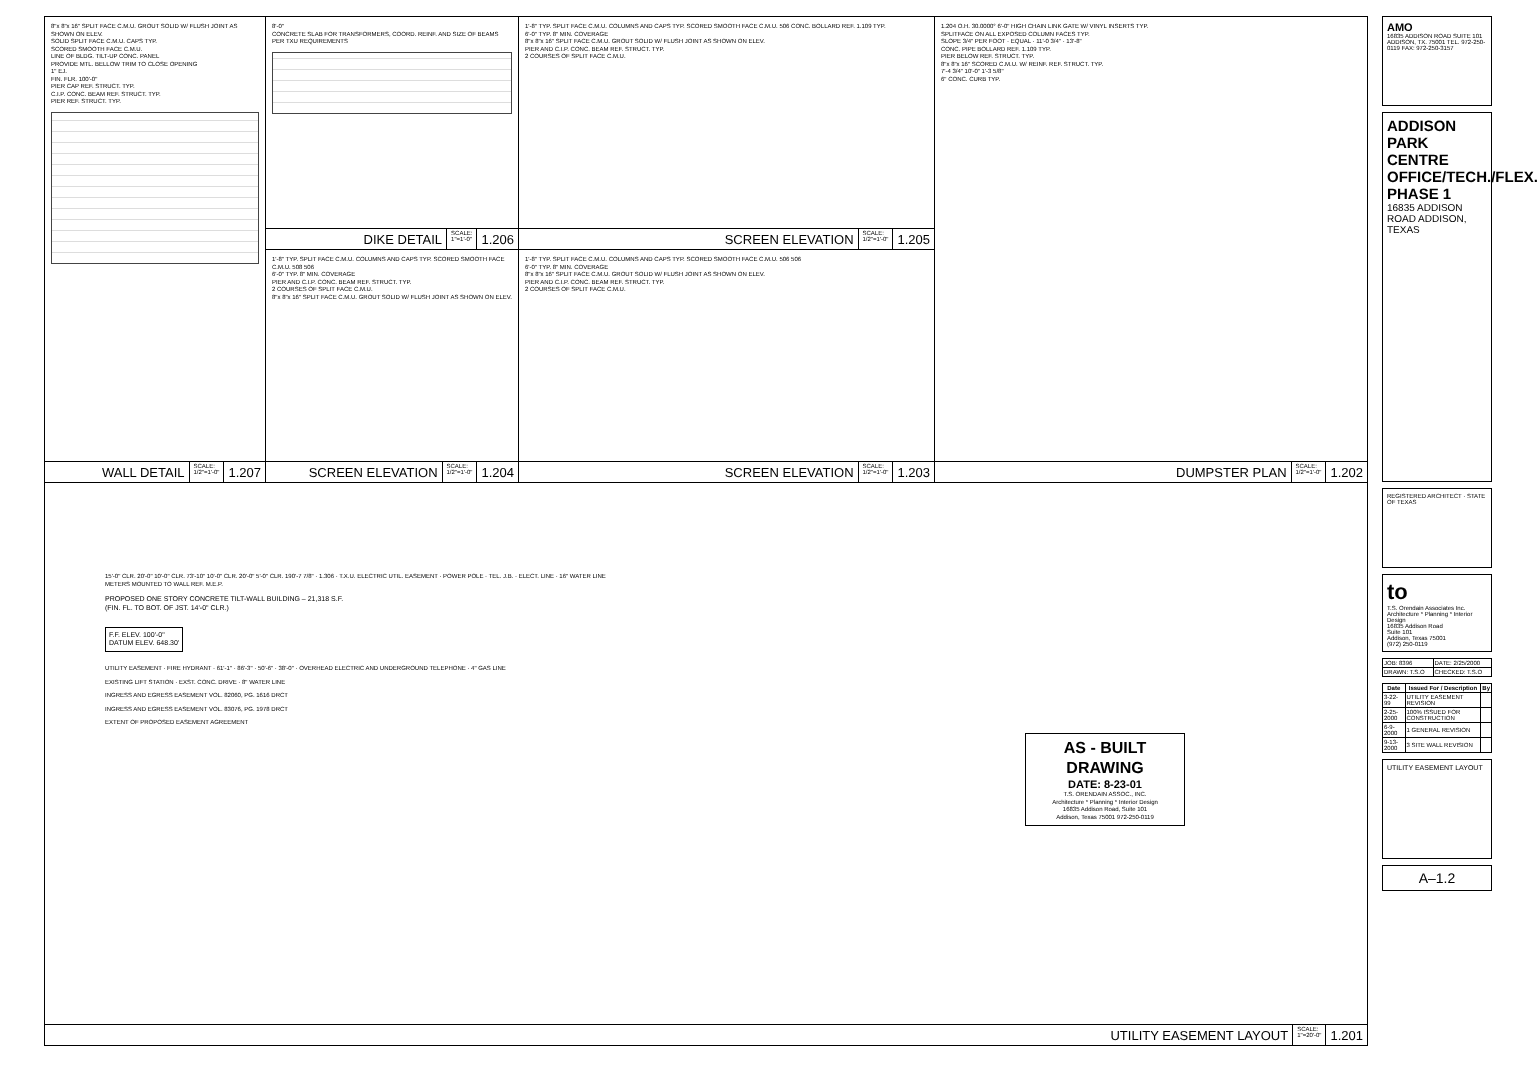8"x 8"x 16" SPLIT FACE C.M.U. GROUT SOLID W/ FLUSH JOINT AS SHOWN ON ELEV.
SOLID SPLIT FACE C.M.U. CAPS TYP.
SCORED SMOOTH FACE C.M.U.
LINE OF BLDG. TILT-UP CONC. PANEL
PROVIDE MTL. BELLOW TRIM TO CLOSE OPENING
1" EJ.
FIN. FLR. 100'-0"
PIER CAP REF. STRUCT. TYP.
C.I.P. CONC. BEAM REF. STRUCT. TYP.
PIER REF. STRUCT. TYP.
WALL DETAIL SCALE:
1/2"=1'-0" 1.207
8'-0"
CONCRETE SLAB FOR TRANSFORMERS, COORD. REINF. AND SIZE OF BEAMS PER TXU REQUIREMENTS
DIKE DETAIL SCALE:
1"=1'-0" 1.206
1'-8" TYP. SPLIT FACE C.M.U. COLUMNS AND CAPS TYP. SCORED SMOOTH FACE C.M.U. 508 506
6'-0" TYP. 8" MIN. COVERAGE
PIER AND C.I.P. CONC. BEAM REF. STRUCT. TYP.
2 COURSES OF SPLIT FACE C.M.U.
8"x 8"x 16" SPLIT FACE C.M.U. GROUT SOLID W/ FLUSH JOINT AS SHOWN ON ELEV.
SCREEN ELEVATION SCALE:
1/2"=1'-0" 1.204
1'-8" TYP. SPLIT FACE C.M.U. COLUMNS AND CAPS TYP. SCORED SMOOTH FACE C.M.U. 506 CONC. BOLLARD REF. 1.109 TYP.
6'-0" TYP. 8" MIN. COVERAGE
8"x 8"x 16" SPLIT FACE C.M.U. GROUT SOLID W/ FLUSH JOINT AS SHOWN ON ELEV.
PIER AND C.I.P. CONC. BEAM REF. STRUCT. TYP.
2 COURSES OF SPLIT FACE C.M.U.
SCREEN ELEVATION SCALE:
1/2"=1'-0" 1.205
1'-8" TYP. SPLIT FACE C.M.U. COLUMNS AND CAPS TYP. SCORED SMOOTH FACE C.M.U. 506 506
6'-0" TYP. 8" MIN. COVERAGE
8"x 8"x 16" SPLIT FACE C.M.U. GROUT SOLID W/ FLUSH JOINT AS SHOWN ON ELEV.
PIER AND C.I.P. CONC. BEAM REF. STRUCT. TYP.
2 COURSES OF SPLIT FACE C.M.U.
SCREEN ELEVATION SCALE:
1/2"=1'-0" 1.203
1.204 O.H. 30.0000° 6'-0" HIGH CHAIN LINK GATE W/ VINYL INSERTS TYP.
SPLITFACE ON ALL EXPOSED COLUMN FACES TYP.
SLOPE 3/4" PER FOOT · EQUAL · 11'-0 3/4" · 13'-8"
CONC. PIPE BOLLARD REF. 1.109 TYP.
PIER BELOW REF. STRUCT. TYP.
8"x 8"x 16" SCORED C.M.U. W/ REINF. REF. STRUCT. TYP.
7'-4 3/4" 10'-0" 1'-3 5/8"
6" CONC. CURB TYP.
DUMPSTER PLAN SCALE:
1/2"=1'-0" 1.202
15'-0" CLR. 20'-0" 10'-0" CLR. 73'-10" 10'-0" CLR. 20'-0" 5'-0" CLR. 190'-7 7/8" · 1.306 · T.X.U. ELECTRIC UTIL. EASEMENT · POWER POLE · TEL. J.B. · ELECT. LINE · 16" WATER LINE
METERS MOUNTED TO WALL REF. M.E.P.
PROPOSED ONE STORY CONCRETE TILT-WALL BUILDING – 21,318 S.F.
(FIN. FL. TO BOT. OF JST. 14'-0" CLR.)
F.F. ELEV. 100'-0"
DATUM ELEV. 648.30'
UTILITY EASEMENT · FIRE HYDRANT · 61'-1" · 86'-3" · 50'-6" · 38'-0" · OVERHEAD ELECTRIC AND UNDERGROUND TELEPHONE · 4" GAS LINE
EXISTING LIFT STATION · EXST. CONC. DRIVE · 8" WATER LINE
INGRESS AND EGRESS EASEMENT VOL. 82060, PG. 1616 DRCT
INGRESS AND EGRESS EASEMENT VOL. 83076, PG. 1978 DRCT
EXTENT OF PROPOSED EASEMENT AGREEMENT
AS - BUILT
DRAWING
DATE: 8-23-01
T.S. ORENDAIN ASSOC., INC.
Architecture * Planning * Interior Design
16835 Addison Road, Suite 101
Addison, Texas 75001 972-250-0119
UTILITY EASEMENT LAYOUT SCALE:
1"=20'-0" 1.201
AMO
16835 ADDISON ROAD SUITE 101 ADDISON, TX. 75001 TEL. 972-250-0119 FAX: 972-250-3157
ADDISON PARK CENTRE OFFICE/TECH./FLEX. PHASE 1
16835 ADDISON ROAD ADDISON, TEXAS
REGISTERED ARCHITECT · STATE OF TEXAS
to
T.S. Orendain Associates Inc.
Architecture * Planning * Interior Design
16835 Addison Road
Suite 101
Addison, Texas 75001
(972) 250-0119
| JOB: 8396 | DATE: 2/25/2000 |
| DRAWN: T.S.O | CHECKED: T.S.O |
| Date | Issued For / Description | By |
| --- | --- | --- |
| 3-22-99 | UTILITY EASEMENT REVISION | |
| 2-25-2000 | 100% ISSUED FOR CONSTRUCTION | |
| 6-9-2000 | 1 GENERAL REVISION | |
| 9-13-2000 | 3 SITE WALL REVISION | |
UTILITY EASEMENT LAYOUT
A–1.2